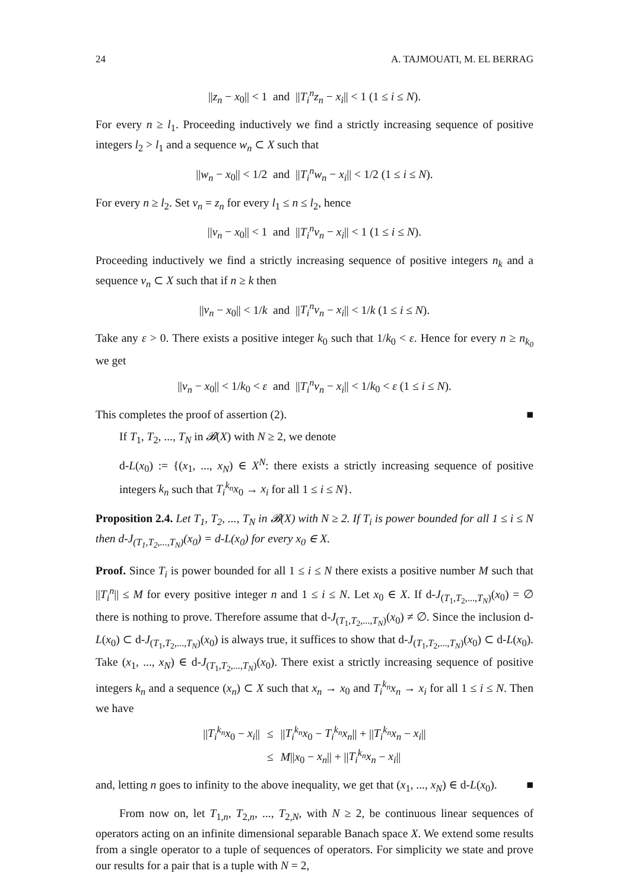24 A. TAJMOUATI, M. EL BERRAG
||z<sub>n</sub> − x<sub>0</sub>|| < 1 and ||T<sub>i</sub><sup>n</sup>z<sub>n</sub> − x<sub>i</sub>|| < 1 (1 ≤ i ≤ N).
For every n ≥ l<sub>1</sub>. Proceeding inductively we find a strictly increasing sequence of positive integers l<sub>2</sub> > l<sub>1</sub> and a sequence w<sub>n</sub> ⊂ X such that
||w<sub>n</sub> − x<sub>0</sub>|| < 1/2 and ||T<sub>i</sub><sup>n</sup>w<sub>n</sub> − x<sub>i</sub>|| < 1/2 (1 ≤ i ≤ N).
For every n ≥ l<sub>2</sub>. Set v<sub>n</sub> = z<sub>n</sub> for every l<sub>1</sub> ≤ n ≤ l<sub>2</sub>, hence
||v<sub>n</sub> − x<sub>0</sub>|| < 1 and ||T<sub>i</sub><sup>n</sup>v<sub>n</sub> − x<sub>i</sub>|| < 1 (1 ≤ i ≤ N).
Proceeding inductively we find a strictly increasing sequence of positive integers n<sub>k</sub> and a sequence v<sub>n</sub> ⊂ X such that if n ≥ k then
||v<sub>n</sub> − x<sub>0</sub>|| < 1/k and ||T<sub>i</sub><sup>n</sup>v<sub>n</sub> − x<sub>i</sub>|| < 1/k (1 ≤ i ≤ N).
Take any ε > 0. There exists a positive integer k<sub>0</sub> such that 1/k<sub>0</sub> < ε. Hence for every n ≥ n<sub>k<sub>0</sub></sub> we get
||v<sub>n</sub> − x<sub>0</sub>|| < 1/k<sub>0</sub> < ε and ||T<sub>i</sub><sup>n</sup>v<sub>n</sub> − x<sub>i</sub>|| < 1/k<sub>0</sub> < ε (1 ≤ i ≤ N).
This completes the proof of assertion (2). ■
If T<sub>1</sub>, T<sub>2</sub>, ..., T<sub>N</sub> in 𝓑(X) with N ≥ 2, we denote
d-L(x<sub>0</sub>) := {(x<sub>1</sub>, ..., x<sub>N</sub>) ∈ X<sup>N</sup>: there exists a strictly increasing sequence of positive integers k<sub>n</sub> such that T<sub>i</sub><sup>k<sub>n</sub></sup>x<sub>0</sub> → x<sub>i</sub> for all 1 ≤ i ≤ N}.
Proposition 2.4. Let T<sub>1</sub>, T<sub>2</sub>, ..., T<sub>N</sub> in 𝓑(X) with N ≥ 2. If T<sub>i</sub> is power bounded for all 1 ≤ i ≤ N then d-J<sub>(T<sub>1</sub>,T<sub>2</sub>,...,T<sub>N</sub>)</sub>(x<sub>0</sub>) = d-L(x<sub>0</sub>) for every x<sub>0</sub> ∈ X.
Proof. Since T<sub>i</sub> is power bounded for all 1 ≤ i ≤ N there exists a positive number M such that ||T<sub>i</sub><sup>n</sup>|| ≤ M for every positive integer n and 1 ≤ i ≤ N. Let x<sub>0</sub> ∈ X. If d-J<sub>(T<sub>1</sub>,T<sub>2</sub>,...,T<sub>N</sub>)</sub>(x<sub>0</sub>) = ∅ there is nothing to prove. Therefore assume that d-J<sub>(T<sub>1</sub>,T<sub>2</sub>,...,T<sub>N</sub>)</sub>(x<sub>0</sub>) ≠ ∅. Since the inclusion d-L(x<sub>0</sub>) ⊂ d-J<sub>(T<sub>1</sub>,T<sub>2</sub>,...,T<sub>N</sub>)</sub>(x<sub>0</sub>) is always true, it suffices to show that d-J<sub>(T<sub>1</sub>,T<sub>2</sub>,...,T<sub>N</sub>)</sub>(x<sub>0</sub>) ⊂ d-L(x<sub>0</sub>). Take (x<sub>1</sub>, ..., x<sub>N</sub>) ∈ d-J<sub>(T<sub>1</sub>,T<sub>2</sub>,...,T<sub>N</sub>)</sub>(x<sub>0</sub>). There exist a strictly increasing sequence of positive integers k<sub>n</sub> and a sequence (x<sub>n</sub>) ⊂ X such that x<sub>n</sub> → x<sub>0</sub> and T<sub>i</sub><sup>k<sub>n</sub></sup>x<sub>n</sub> → x<sub>i</sub> for all 1 ≤ i ≤ N. Then we have
| // T<sub>i</sub><sup>k<sub>n</sub></sup>x<sub>0</sub> − x<sub>i</sub> // | ≤ | // T<sub>i</sub><sup>k<sub>n</sub></sup>x<sub>0</sub> − T<sub>i</sub><sup>k<sub>n</sub></sup>x<sub>n</sub> // + // T<sub>i</sub><sup>k<sub>n</sub></sup>x<sub>n</sub> − x<sub>i</sub> // |
| | ≤ | M // x<sub>0</sub> − x<sub>n</sub> // + // T<sub>i</sub><sup>k<sub>n</sub></sup>x<sub>n</sub> − x<sub>i</sub> // |
and, letting n goes to infinity to the above inequality, we get that (x<sub>1</sub>, ..., x<sub>N</sub>) ∈ d-L(x<sub>0</sub>). ■
From now on, let T<sub>1,n</sub>, T<sub>2,n</sub>, ..., T<sub>2,N</sub>, with N ≥ 2, be continuous linear sequences of operators acting on an infinite dimensional separable Banach space X. We extend some results from a single operator to a tuple of sequences of operators. For simplicity we state and prove our results for a pair that is a tuple with N = 2,